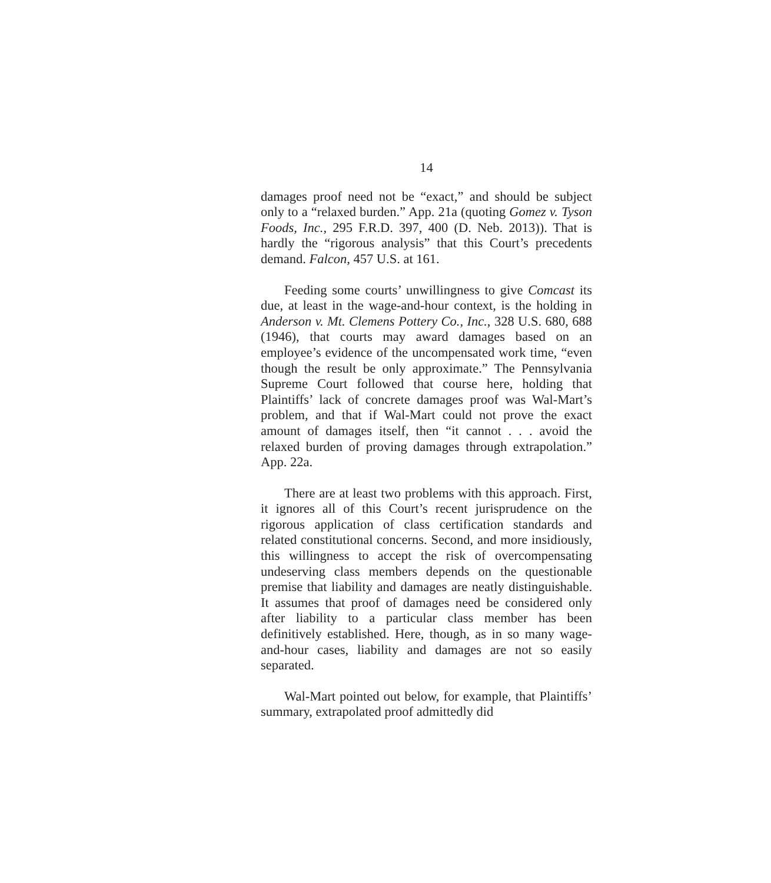14
damages proof need not be “exact,” and should be subject only to a “relaxed burden.” App. 21a (quoting Gomez v. Tyson Foods, Inc., 295 F.R.D. 397, 400 (D. Neb. 2013)). That is hardly the “rigorous analysis” that this Court’s precedents demand. Falcon, 457 U.S. at 161.
Feeding some courts’ unwillingness to give Comcast its due, at least in the wage-and-hour context, is the holding in Anderson v. Mt. Clemens Pottery Co., Inc., 328 U.S. 680, 688 (1946), that courts may award damages based on an employee’s evidence of the uncompensated work time, “even though the result be only approximate.” The Pennsylvania Supreme Court followed that course here, holding that Plaintiffs’ lack of concrete damages proof was Wal-Mart’s problem, and that if Wal-Mart could not prove the exact amount of damages itself, then “it cannot . . . avoid the relaxed burden of proving damages through extrapolation.” App. 22a.
There are at least two problems with this approach. First, it ignores all of this Court’s recent jurisprudence on the rigorous application of class certification standards and related constitutional concerns. Second, and more insidiously, this willingness to accept the risk of overcompensating undeserving class members depends on the questionable premise that liability and damages are neatly distinguishable. It assumes that proof of damages need be considered only after liability to a particular class member has been definitively established. Here, though, as in so many wage-and-hour cases, liability and damages are not so easily separated.
Wal-Mart pointed out below, for example, that Plaintiffs’ summary, extrapolated proof admittedly did